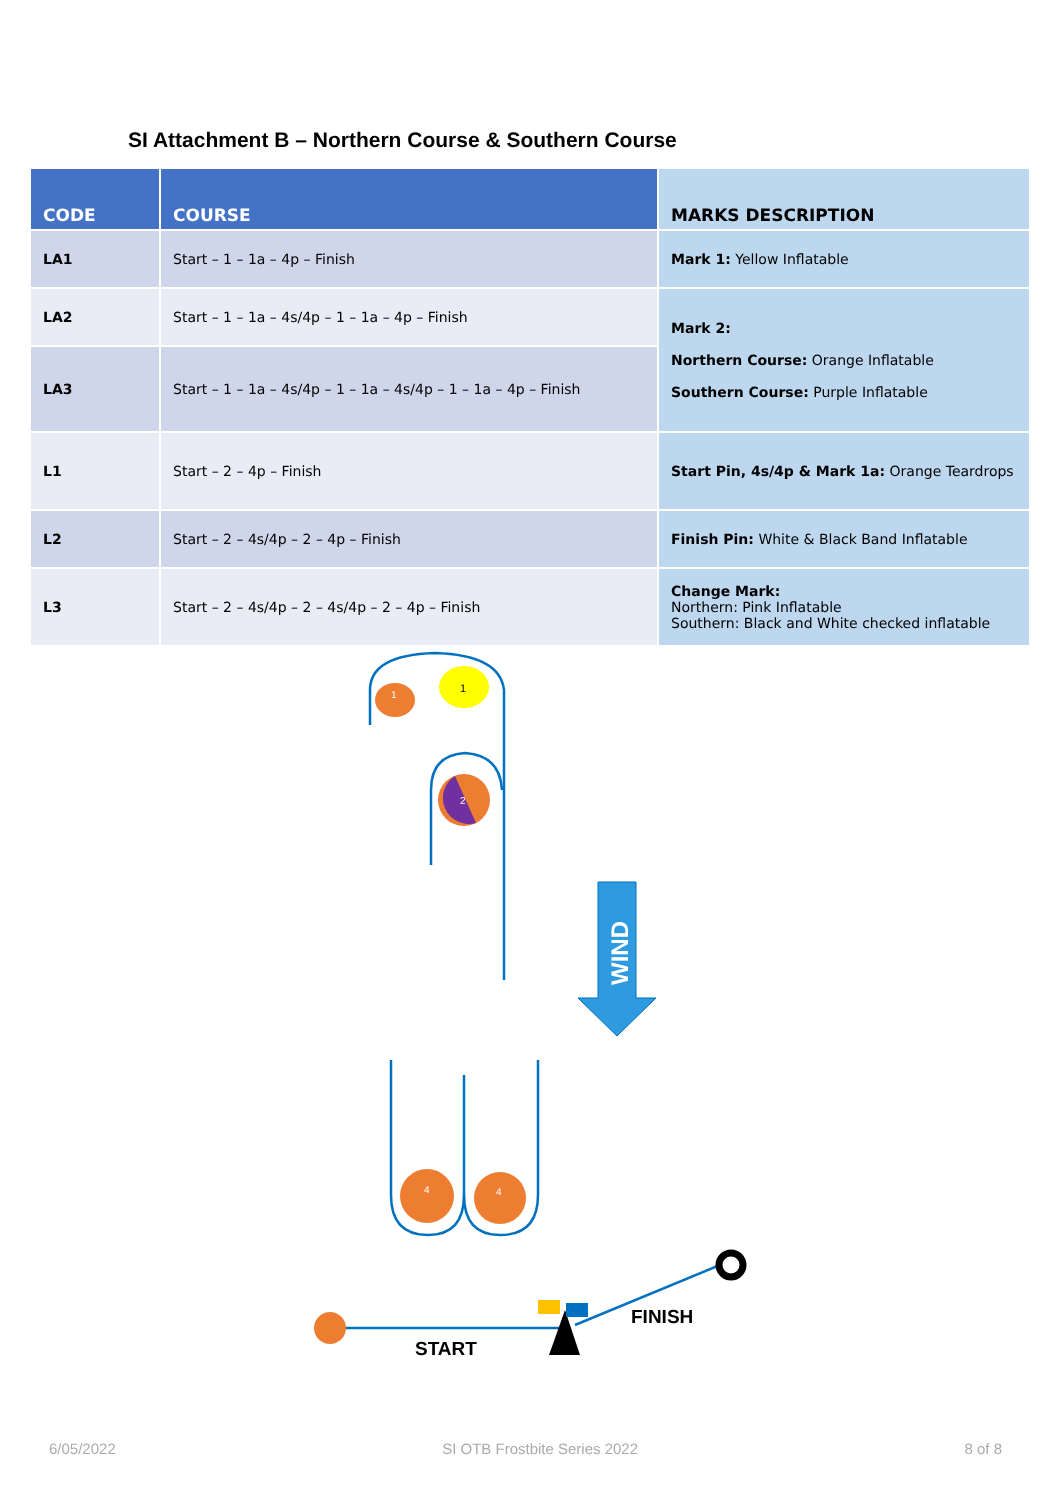SI Attachment B – Northern Course & Southern Course
| CODE | COURSE | MARKS DESCRIPTION |
| --- | --- | --- |
| LA1 | Start – 1 – 1a – 4p – Finish | Mark 1: Yellow Inflatable |
| LA2 | Start – 1 – 1a – 4s/4p – 1 – 1a – 4p – Finish | Mark 2: Northern Course: Orange Inflatable Southern Course: Purple Inflatable |
| LA3 | Start – 1 – 1a – 4s/4p – 1 – 1a – 4s/4p – 1 – 1a – 4p – Finish | |
| L1 | Start – 2 – 4p – Finish | Start Pin, 4s/4p & Mark 1a: Orange Teardrops |
| L2 | Start – 2 – 4s/4p – 2 – 4p – Finish | Finish Pin: White & Black Band Inflatable |
| L3 | Start – 2 – 4s/4p – 2 – 4s/4p – 2 – 4p – Finish | Change Mark: Northern: Pink Inflatable Southern: Black and White checked inflatable |
1
1
2
4
4
WIND
START
FINISH
6/05/2022 SI OTB Frostbite Series 2022 8 of 8